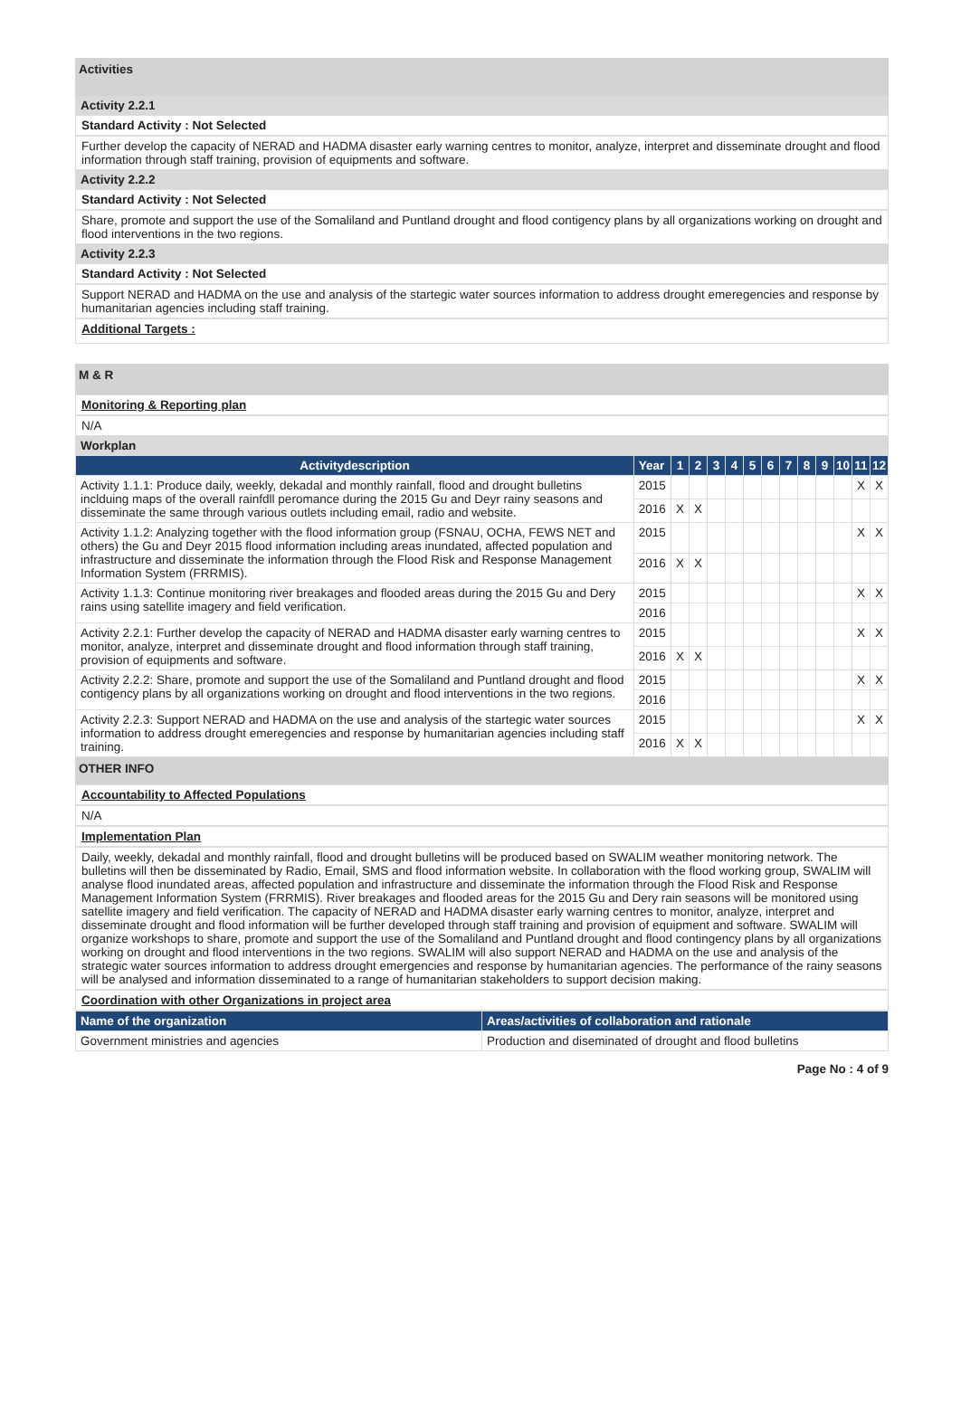Activities
Activity 2.2.1
Standard Activity : Not Selected
Further develop the capacity of NERAD and HADMA disaster early warning centres to monitor, analyze, interpret and disseminate drought and flood information through staff training, provision of equipments and software.
Activity 2.2.2
Standard Activity : Not Selected
Share, promote and support the use of the Somaliland and Puntland drought and flood contigency plans by all organizations working on drought and flood interventions in the two regions.
Activity 2.2.3
Standard Activity : Not Selected
Support NERAD and HADMA on the use and analysis of the startegic water sources information to address drought emeregencies and response by humanitarian agencies including staff training.
Additional Targets :
M & R
Monitoring & Reporting plan
N/A
Workplan
| Activitydescription | Year | 1 | 2 | 3 | 4 | 5 | 6 | 7 | 8 | 9 | 10 | 11 | 12 |
| --- | --- | --- | --- | --- | --- | --- | --- | --- | --- | --- | --- | --- | --- |
| Activity 1.1.1: Produce daily, weekly, dekadal and monthly rainfall, flood and drought bulletins inclduing maps of the overall rainfdll peromance during the 2015 Gu and Deyr rainy seasons and disseminate the same through various outlets including email, radio and website. | 2015 | | | | | | | | | | | X | X |
| | 2016 | X | X | | | | | | | | | | |
| Activity 1.1.2: Analyzing together with the flood information group (FSNAU, OCHA, FEWS NET and others) the Gu and Deyr 2015 flood information including areas inundated, affected population and infrastructure and disseminate the information through the Flood Risk and Response Management Information System (FRRMIS). | 2015 | | | | | | | | | | | X | X |
| | 2016 | X | X | | | | | | | | | | |
| Activity 1.1.3: Continue monitoring river breakages and flooded areas during the 2015 Gu and Dery rains using satellite imagery and field verification. | 2015 | | | | | | | | | | | X | X |
| | 2016 | | | | | | | | | | | | |
| Activity 2.2.1: Further develop the capacity of NERAD and HADMA disaster early warning centres to monitor, analyze, interpret and disseminate drought and flood information through staff training, provision of equipments and software. | 2015 | | | | | | | | | | | X | X |
| | 2016 | X | X | | | | | | | | | | |
| Activity 2.2.2: Share, promote and support the use of the Somaliland and Puntland drought and flood contigency plans by all organizations working on drought and flood interventions in the two regions. | 2015 | | | | | | | | | | | X | X |
| | 2016 | | | | | | | | | | | | |
| Activity 2.2.3: Support NERAD and HADMA on the use and analysis of the startegic water sources information to address drought emeregencies and response by humanitarian agencies including staff training. | 2015 | | | | | | | | | | | X | X |
| | 2016 | X | X | | | | | | | | | | |
OTHER INFO
Accountability to Affected Populations
N/A
Implementation Plan
Daily, weekly, dekadal and monthly rainfall, flood and drought bulletins will be produced based on SWALIM weather monitoring network. The bulletins will then be disseminated by Radio, Email, SMS and flood information website. In collaboration with the flood working group, SWALIM will analyse flood inundated areas, affected population and infrastructure and disseminate the information through the Flood Risk and Response Management Information System (FRRMIS). River breakages and flooded areas for the 2015 Gu and Dery rain seasons will be monitored using satellite imagery and field verification. The capacity of NERAD and HADMA disaster early warning centres to monitor, analyze, interpret and disseminate drought and flood information will be further developed through staff training and provision of equipment and software. SWALIM will organize workshops to share, promote and support the use of the Somaliland and Puntland drought and flood contingency plans by all organizations working on drought and flood interventions in the two regions. SWALIM will also support NERAD and HADMA on the use and analysis of the strategic water sources information to address drought emergencies and response by humanitarian agencies. The performance of the rainy seasons will be analysed and information disseminated to a range of humanitarian stakeholders to support decision making.
Coordination with other Organizations in project area
| Name of the organization | Areas/activities of collaboration and rationale |
| --- | --- |
| Government ministries and agencies | Production and diseminated of drought and flood bulletins |
Page No : 4 of 9